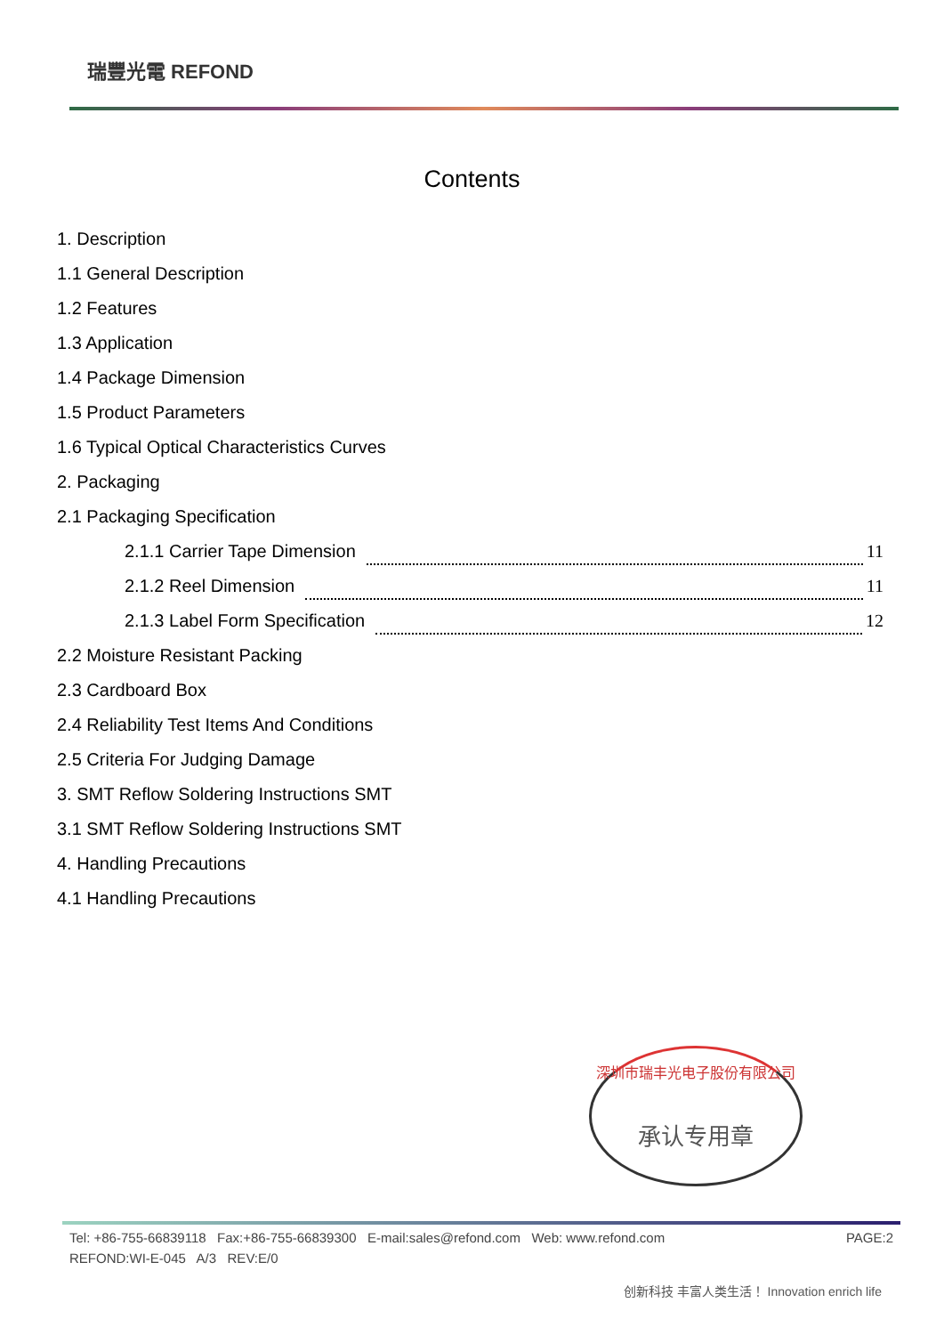瑞豐光電 REFOND
Contents
1. Description
1.1 General Description
1.2 Features
1.3 Application
1.4 Package Dimension
1.5 Product Parameters
1.6 Typical Optical Characteristics Curves
2. Packaging
2.1 Packaging Specification
2.1.1 Carrier Tape Dimension 11
2.1.2 Reel Dimension 11
2.1.3 Label Form Specification 12
2.2 Moisture Resistant Packing
2.3 Cardboard Box
2.4 Reliability Test Items And Conditions
2.5 Criteria For Judging Damage
3. SMT Reflow Soldering Instructions SMT
3.1 SMT Reflow Soldering Instructions SMT
4. Handling Precautions
4.1 Handling Precautions
深圳市瑞丰光电子股份有限公司
承认专用章
Tel: +86-755-66839118 Fax:+86-755-66839300 E-mail:sales@refond.com Web: www.refond.com PAGE:2
REFOND:WI-E-045 A/3 REV:E/0
创新科技 丰富人类生活！ Innovation enrich life